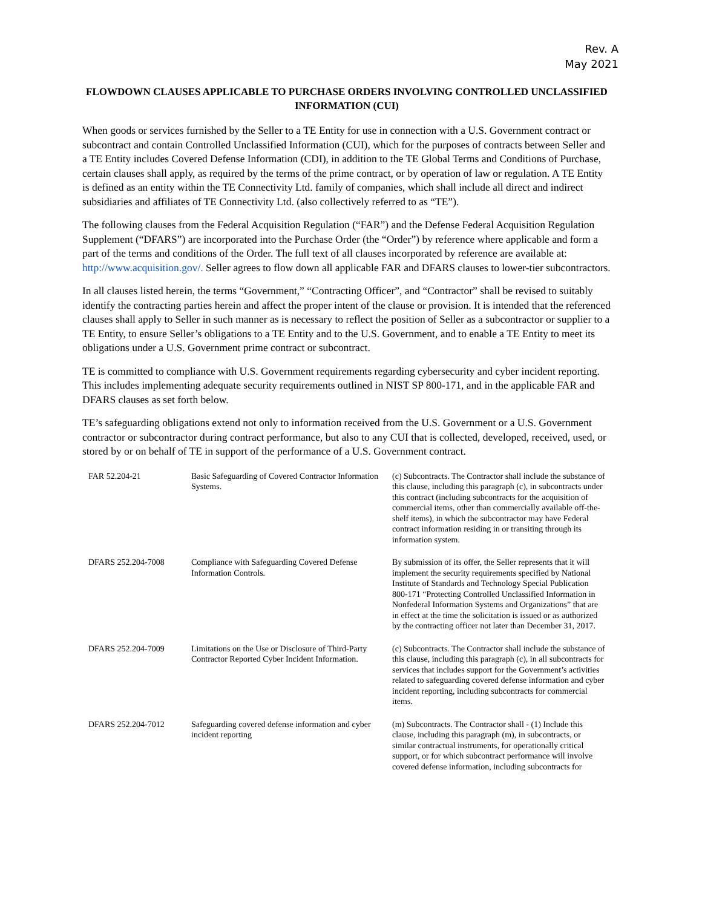Rev. A
May 2021
FLOWDOWN CLAUSES APPLICABLE TO PURCHASE ORDERS INVOLVING CONTROLLED UNCLASSIFIED INFORMATION (CUI)
When goods or services furnished by the Seller to a TE Entity for use in connection with a U.S. Government contract or subcontract and contain Controlled Unclassified Information (CUI), which for the purposes of contracts between Seller and a TE Entity includes Covered Defense Information (CDI), in addition to the TE Global Terms and Conditions of Purchase, certain clauses shall apply, as required by the terms of the prime contract, or by operation of law or regulation. A TE Entity is defined as an entity within the TE Connectivity Ltd. family of companies, which shall include all direct and indirect subsidiaries and affiliates of TE Connectivity Ltd. (also collectively referred to as “TE”).
The following clauses from the Federal Acquisition Regulation (“FAR”) and the Defense Federal Acquisition Regulation Supplement (“DFARS”) are incorporated into the Purchase Order (the “Order”) by reference where applicable and form a part of the terms and conditions of the Order. The full text of all clauses incorporated by reference are available at: http://www.acquisition.gov/. Seller agrees to flow down all applicable FAR and DFARS clauses to lower-tier subcontractors.
In all clauses listed herein, the terms “Government,” “Contracting Officer”, and “Contractor” shall be revised to suitably identify the contracting parties herein and affect the proper intent of the clause or provision. It is intended that the referenced clauses shall apply to Seller in such manner as is necessary to reflect the position of Seller as a subcontractor or supplier to a TE Entity, to ensure Seller’s obligations to a TE Entity and to the U.S. Government, and to enable a TE Entity to meet its obligations under a U.S. Government prime contract or subcontract.
TE is committed to compliance with U.S. Government requirements regarding cybersecurity and cyber incident reporting. This includes implementing adequate security requirements outlined in NIST SP 800-171, and in the applicable FAR and DFARS clauses as set forth below.
TE’s safeguarding obligations extend not only to information received from the U.S. Government or a U.S. Government contractor or subcontractor during contract performance, but also to any CUI that is collected, developed, received, used, or stored by or on behalf of TE in support of the performance of a U.S. Government contract.
| FAR 52.204-21 | Basic Safeguarding of Covered Contractor Information Systems. | (c) Subcontracts. The Contractor shall include the substance of this clause, including this paragraph (c), in subcontracts under this contract (including subcontracts for the acquisition of commercial items, other than commercially available off-the-shelf items), in which the subcontractor may have Federal contract information residing in or transiting through its information system. |
| DFARS 252.204-7008 | Compliance with Safeguarding Covered Defense Information Controls. | By submission of its offer, the Seller represents that it will implement the security requirements specified by National Institute of Standards and Technology Special Publication 800-171 “Protecting Controlled Unclassified Information in Nonfederal Information Systems and Organizations” that are in effect at the time the solicitation is issued or as authorized by the contracting officer not later than December 31, 2017. |
| DFARS 252.204-7009 | Limitations on the Use or Disclosure of Third-Party Contractor Reported Cyber Incident Information. | (c) Subcontracts. The Contractor shall include the substance of this clause, including this paragraph (c), in all subcontracts for services that includes support for the Government’s activities related to safeguarding covered defense information and cyber incident reporting, including subcontracts for commercial items. |
| DFARS 252.204-7012 | Safeguarding covered defense information and cyber incident reporting | (m) Subcontracts. The Contractor shall - (1) Include this clause, including this paragraph (m), in subcontracts, or similar contractual instruments, for operationally critical support, or for which subcontract performance will involve covered defense information, including subcontracts for |